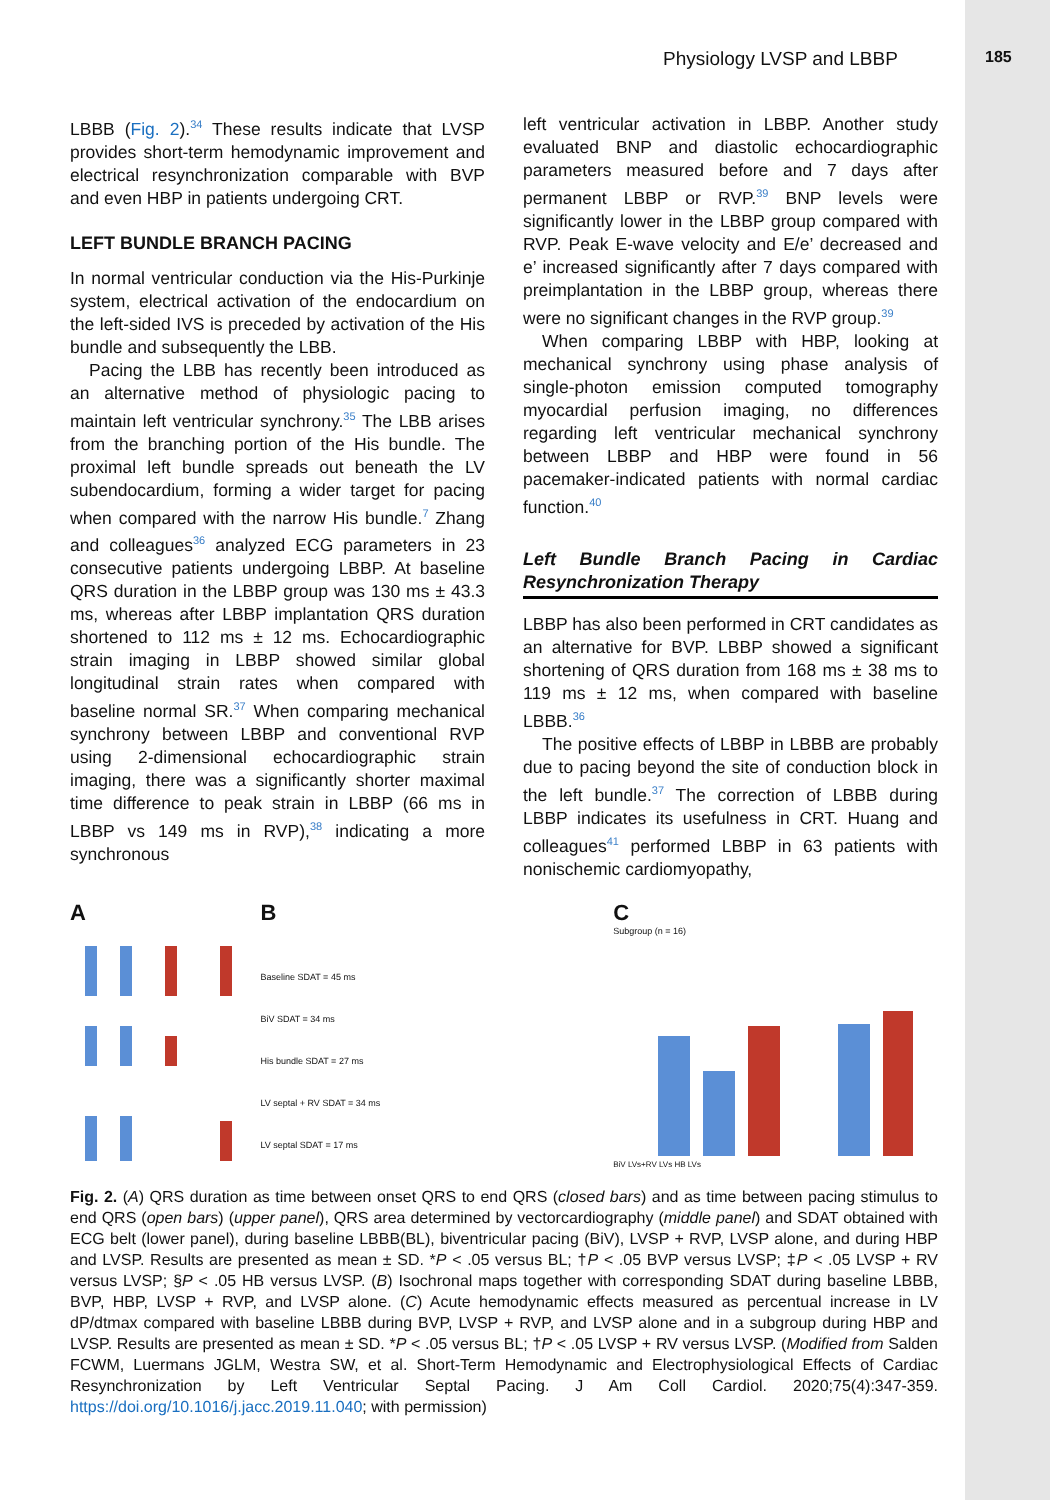Physiology LVSP and LBBP 185
LBBB (Fig. 2).<sup>34</sup> These results indicate that LVSP provides short-term hemodynamic improvement and electrical resynchronization comparable with BVP and even HBP in patients undergoing CRT.
LEFT BUNDLE BRANCH PACING
In normal ventricular conduction via the His-Purkinje system, electrical activation of the endocardium on the left-sided IVS is preceded by activation of the His bundle and subsequently the LBB.
Pacing the LBB has recently been introduced as an alternative method of physiologic pacing to maintain left ventricular synchrony.<sup>35</sup> The LBB arises from the branching portion of the His bundle. The proximal left bundle spreads out beneath the LV subendocardium, forming a wider target for pacing when compared with the narrow His bundle.<sup>7</sup> Zhang and colleagues<sup>36</sup> analyzed ECG parameters in 23 consecutive patients undergoing LBBP. At baseline QRS duration in the LBBP group was 130 ms ± 43.3 ms, whereas after LBBP implantation QRS duration shortened to 112 ms ± 12 ms. Echocardiographic strain imaging in LBBP showed similar global longitudinal strain rates when compared with baseline normal SR.<sup>37</sup> When comparing mechanical synchrony between LBBP and conventional RVP using 2-dimensional echocardiographic strain imaging, there was a significantly shorter maximal time difference to peak strain in LBBP (66 ms in LBBP vs 149 ms in RVP),<sup>38</sup> indicating a more synchronous
left ventricular activation in LBBP. Another study evaluated BNP and diastolic echocardiographic parameters measured before and 7 days after permanent LBBP or RVP.<sup>39</sup> BNP levels were significantly lower in the LBBP group compared with RVP. Peak E-wave velocity and E/e’ decreased and e’ increased significantly after 7 days compared with preimplantation in the LBBP group, whereas there were no significant changes in the RVP group.<sup>39</sup>
When comparing LBBP with HBP, looking at mechanical synchrony using phase analysis of single-photon emission computed tomography myocardial perfusion imaging, no differences regarding left ventricular mechanical synchrony between LBBP and HBP were found in 56 pacemaker-indicated patients with normal cardiac function.<sup>40</sup>
Left Bundle Branch Pacing in Cardiac Resynchronization Therapy
LBBP has also been performed in CRT candidates as an alternative for BVP. LBBP showed a significant shortening of QRS duration from 168 ms ± 38 ms to 119 ms ± 12 ms, when compared with baseline LBBB.<sup>36</sup>
The positive effects of LBBP in LBBB are probably due to pacing beyond the site of conduction block in the left bundle.<sup>37</sup> The correction of LBBB during LBBP indicates its usefulness in CRT. Huang and colleagues<sup>41</sup> performed LBBP in 63 patients with nonischemic cardiomyopathy,
A B
Baseline SDAT = 45 ms
BiV SDAT = 34 ms
His bundle SDAT = 27 ms
LV septal + RV SDAT = 34 ms
LV septal SDAT = 17 ms
C
Subgroup (n = 16)
BiV LVs+RV LVs HB LVs
Fig. 2. (A) QRS duration as time between onset QRS to end QRS (closed bars) and as time between pacing stimulus to end QRS (open bars) (upper panel), QRS area determined by vectorcardiography (middle panel) and SDAT obtained with ECG belt (lower panel), during baseline LBBB(BL), biventricular pacing (BiV), LVSP + RVP, LVSP alone, and during HBP and LVSP. Results are presented as mean ± SD. *P < .05 versus BL; †P < .05 BVP versus LVSP; ‡P < .05 LVSP + RV versus LVSP; §P < .05 HB versus LVSP. (B) Isochronal maps together with corresponding SDAT during baseline LBBB, BVP, HBP, LVSP + RVP, and LVSP alone. (C) Acute hemodynamic effects measured as percentual increase in LV dP/dtmax compared with baseline LBBB during BVP, LVSP + RVP, and LVSP alone and in a subgroup during HBP and LVSP. Results are presented as mean ± SD. *P < .05 versus BL; †P < .05 LVSP + RV versus LVSP. (Modified from Salden FCWM, Luermans JGLM, Westra SW, et al. Short-Term Hemodynamic and Electrophysiological Effects of Cardiac Resynchronization by Left Ventricular Septal Pacing. J Am Coll Cardiol. 2020;75(4):347-359. https://doi.org/10.1016/j.jacc.2019.11.040; with permission)